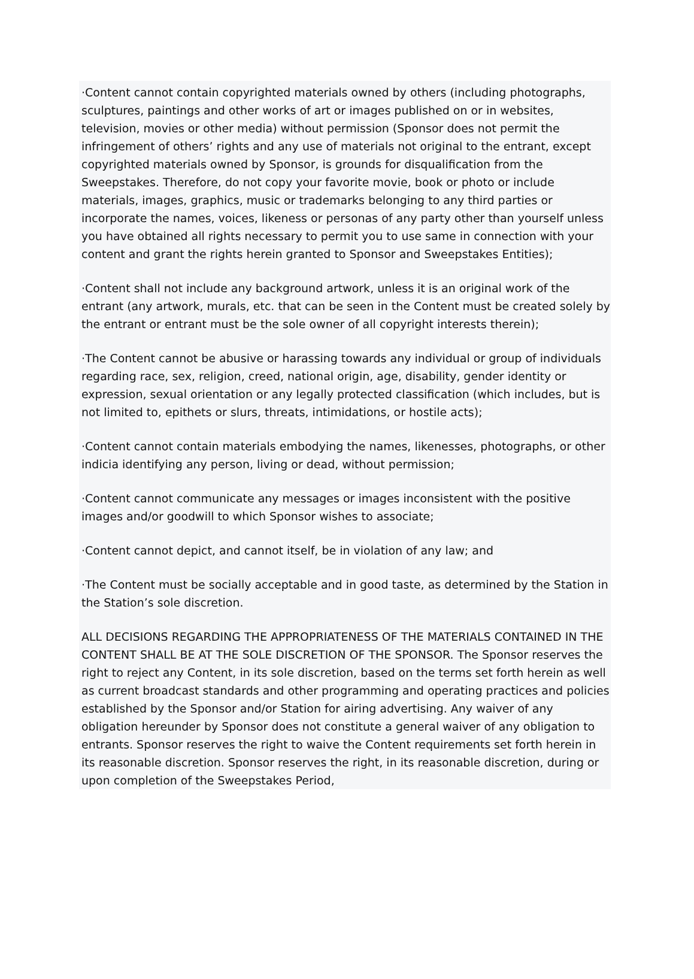·Content cannot contain copyrighted materials owned by others (including photographs, sculptures, paintings and other works of art or images published on or in websites, television, movies or other media) without permission (Sponsor does not permit the infringement of others’ rights and any use of materials not original to the entrant, except copyrighted materials owned by Sponsor, is grounds for disqualification from the Sweepstakes. Therefore, do not copy your favorite movie, book or photo or include materials, images, graphics, music or trademarks belonging to any third parties or incorporate the names, voices, likeness or personas of any party other than yourself unless you have obtained all rights necessary to permit you to use same in connection with your content and grant the rights herein granted to Sponsor and Sweepstakes Entities);
·Content shall not include any background artwork, unless it is an original work of the entrant (any artwork, murals, etc. that can be seen in the Content must be created solely by the entrant or entrant must be the sole owner of all copyright interests therein);
·The Content cannot be abusive or harassing towards any individual or group of individuals regarding race, sex, religion, creed, national origin, age, disability, gender identity or expression, sexual orientation or any legally protected classification (which includes, but is not limited to, epithets or slurs, threats, intimidations, or hostile acts);
·Content cannot contain materials embodying the names, likenesses, photographs, or other indicia identifying any person, living or dead, without permission;
·Content cannot communicate any messages or images inconsistent with the positive images and/or goodwill to which Sponsor wishes to associate;
·Content cannot depict, and cannot itself, be in violation of any law; and
·The Content must be socially acceptable and in good taste, as determined by the Station in the Station’s sole discretion.
ALL DECISIONS REGARDING THE APPROPRIATENESS OF THE MATERIALS CONTAINED IN THE CONTENT SHALL BE AT THE SOLE DISCRETION OF THE SPONSOR. The Sponsor reserves the right to reject any Content, in its sole discretion, based on the terms set forth herein as well as current broadcast standards and other programming and operating practices and policies established by the Sponsor and/or Station for airing advertising. Any waiver of any obligation hereunder by Sponsor does not constitute a general waiver of any obligation to entrants. Sponsor reserves the right to waive the Content requirements set forth herein in its reasonable discretion. Sponsor reserves the right, in its reasonable discretion, during or upon completion of the Sweepstakes Period,